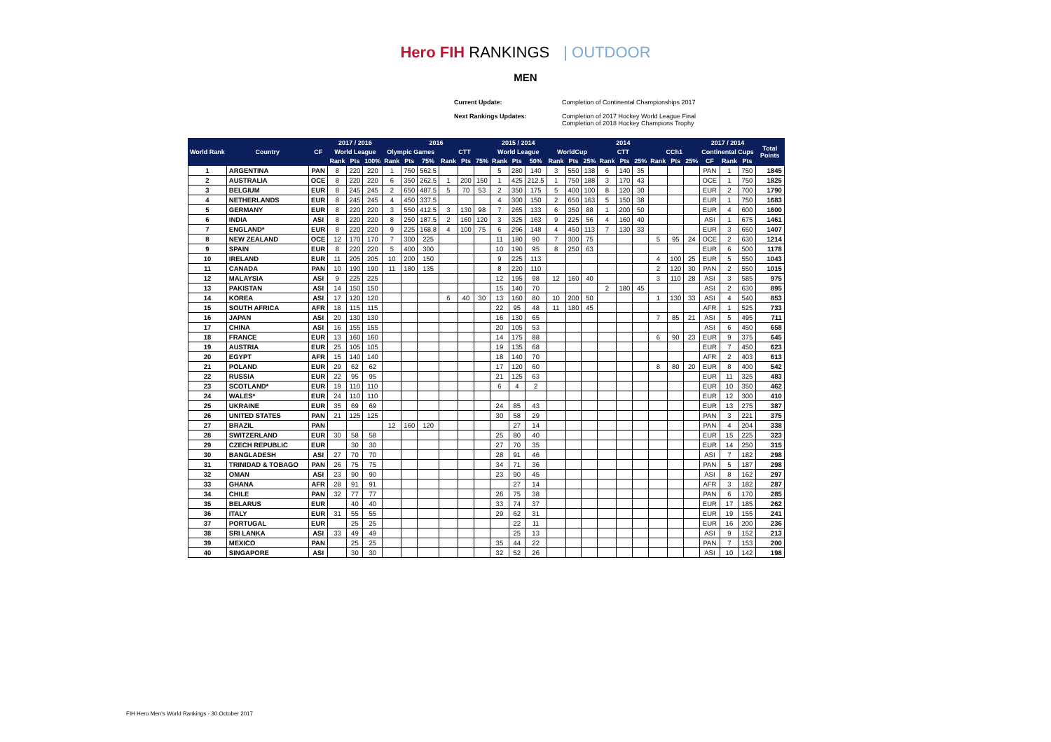Hero FIH RANKINGS | OUTDOOR
MEN
Current Update:
Completion of Continental Championships 2017
Next Rankings Updates:
Completion of 2017 Hockey World League Final
Completion of 2018 Hockey Champions Trophy
| World Rank | Country | CF | 2017 / 2016 | | | 2016 | | | | | | 2015 / 2014 | | | 2014 | | | | | | | | | 2017 / 2014 | | | Total Points |
| --- | --- | --- | --- | --- | --- | --- | --- | --- | --- | --- | --- | --- | --- | --- | --- | --- | --- | --- | --- | --- | --- | --- | --- | --- | --- | --- | --- |
| | | | World League | | | Olympic Games | | | CTT | | | World League | | | WorldCup | | | CTT | | | CCh1 | | | Continental Cups | | | |
| | | | Rank | Pts | 100% | Rank | Pts | 75% | Rank | Pts | 75% | Rank | Pts | 50% | Rank | Pts | 25% | Rank | Pts | 25% | Rank | Pts | 25% | CF | Rank | Pts | |
| 1 | ARGENTINA | PAN | 8 | 220 | 220 | 1 | 750 | 562.5 | | | | 5 | 280 | 140 | 3 | 550 | 138 | 6 | 140 | 35 | | | | PAN | 1 | 750 | 1845 |
| 2 | AUSTRALIA | OCE | 8 | 220 | 220 | 6 | 350 | 262.5 | 1 | 200 | 150 | 1 | 425 | 212.5 | 1 | 750 | 188 | 3 | 170 | 43 | | | | OCE | 1 | 750 | 1825 |
| 3 | BELGIUM | EUR | 8 | 245 | 245 | 2 | 650 | 487.5 | 5 | 70 | 53 | 2 | 350 | 175 | 5 | 400 | 100 | 8 | 120 | 30 | | | | EUR | 2 | 700 | 1790 |
| 4 | NETHERLANDS | EUR | 8 | 245 | 245 | 4 | 450 | 337.5 | | | | 4 | 300 | 150 | 2 | 650 | 163 | 5 | 150 | 38 | | | | EUR | 1 | 750 | 1683 |
| 5 | GERMANY | EUR | 8 | 220 | 220 | 3 | 550 | 412.5 | 3 | 130 | 98 | 7 | 265 | 133 | 6 | 350 | 88 | 1 | 200 | 50 | | | | EUR | 4 | 600 | 1600 |
| 6 | INDIA | ASI | 8 | 220 | 220 | 8 | 250 | 187.5 | 2 | 160 | 120 | 3 | 325 | 163 | 9 | 225 | 56 | 4 | 160 | 40 | | | | ASI | 1 | 675 | 1461 |
| 7 | ENGLAND* | EUR | 8 | 220 | 220 | 9 | 225 | 168.8 | 4 | 100 | 75 | 6 | 296 | 148 | 4 | 450 | 113 | 7 | 130 | 33 | | | | EUR | 3 | 650 | 1407 |
| 8 | NEW ZEALAND | OCE | 12 | 170 | 170 | 7 | 300 | 225 | | | | 11 | 180 | 90 | 7 | 300 | 75 | | | | 5 | 95 | 24 | OCE | 2 | 630 | 1214 |
| 9 | SPAIN | EUR | 8 | 220 | 220 | 5 | 400 | 300 | | | | 10 | 190 | 95 | 8 | 250 | 63 | | | | | | | EUR | 6 | 500 | 1178 |
| 10 | IRELAND | EUR | 11 | 205 | 205 | 10 | 200 | 150 | | | | 9 | 225 | 113 | | | | | | | 4 | 100 | 25 | EUR | 5 | 550 | 1043 |
| 11 | CANADA | PAN | 10 | 190 | 190 | 11 | 180 | 135 | | | | 8 | 220 | 110 | | | | | | | 2 | 120 | 30 | PAN | 2 | 550 | 1015 |
| 12 | MALAYSIA | ASI | 9 | 225 | 225 | | | | | | | 12 | 195 | 98 | 12 | 160 | 40 | | | | 3 | 110 | 28 | ASI | 3 | 585 | 975 |
| 13 | PAKISTAN | ASI | 14 | 150 | 150 | | | | | | | 15 | 140 | 70 | | | | 2 | 180 | 45 | | | | ASI | 2 | 630 | 895 |
| 14 | KOREA | ASI | 17 | 120 | 120 | | | | 6 | 40 | 30 | 13 | 160 | 80 | 10 | 200 | 50 | | | | 1 | 130 | 33 | ASI | 4 | 540 | 853 |
| 15 | SOUTH AFRICA | AFR | 18 | 115 | 115 | | | | | | | 22 | 95 | 48 | 11 | 180 | 45 | | | | | | | AFR | 1 | 525 | 733 |
| 16 | JAPAN | ASI | 20 | 130 | 130 | | | | | | | 16 | 130 | 65 | | | | | | | 7 | 85 | 21 | ASI | 5 | 495 | 711 |
| 17 | CHINA | ASI | 16 | 155 | 155 | | | | | | | 20 | 105 | 53 | | | | | | | | | | ASI | 6 | 450 | 658 |
| 18 | FRANCE | EUR | 13 | 160 | 160 | | | | | | | 14 | 175 | 88 | | | | | | | 6 | 90 | 23 | EUR | 9 | 375 | 645 |
| 19 | AUSTRIA | EUR | 25 | 105 | 105 | | | | | | | 19 | 135 | 68 | | | | | | | | | | EUR | 7 | 450 | 623 |
| 20 | EGYPT | AFR | 15 | 140 | 140 | | | | | | | 18 | 140 | 70 | | | | | | | | | | AFR | 2 | 403 | 613 |
| 21 | POLAND | EUR | 29 | 62 | 62 | | | | | | | 17 | 120 | 60 | | | | | | | 8 | 80 | 20 | EUR | 8 | 400 | 542 |
| 22 | RUSSIA | EUR | 22 | 95 | 95 | | | | | | | 21 | 125 | 63 | | | | | | | | | | EUR | 11 | 325 | 483 |
| 23 | SCOTLAND* | EUR | 19 | 110 | 110 | | | | | | | 6 | 4 | 2 | | | | | | | | | | EUR | 10 | 350 | 462 |
| 24 | WALES* | EUR | 24 | 110 | 110 | | | | | | | | | | | | | | | | | | | EUR | 12 | 300 | 410 |
| 25 | UKRAINE | EUR | 35 | 69 | 69 | | | | | | | 24 | 85 | 43 | | | | | | | | | | EUR | 13 | 275 | 387 |
| 26 | UNITED STATES | PAN | 21 | 125 | 125 | | | | | | | 30 | 58 | 29 | | | | | | | | | | PAN | 3 | 221 | 375 |
| 27 | BRAZIL | PAN | | | | 12 | 160 | 120 | | | | | 27 | 14 | | | | | | | | | | PAN | 4 | 204 | 338 |
| 28 | SWITZERLAND | EUR | 30 | 58 | 58 | | | | | | | 25 | 80 | 40 | | | | | | | | | | EUR | 15 | 225 | 323 |
| 29 | CZECH REPUBLIC | EUR | | 30 | 30 | | | | | | | 27 | 70 | 35 | | | | | | | | | | EUR | 14 | 250 | 315 |
| 30 | BANGLADESH | ASI | 27 | 70 | 70 | | | | | | | 28 | 91 | 46 | | | | | | | | | | ASI | 7 | 182 | 298 |
| 31 | TRINIDAD & TOBAGO | PAN | 26 | 75 | 75 | | | | | | | 34 | 71 | 36 | | | | | | | | | | PAN | 5 | 187 | 298 |
| 32 | OMAN | ASI | 23 | 90 | 90 | | | | | | | 23 | 90 | 45 | | | | | | | | | | ASI | 8 | 162 | 297 |
| 33 | GHANA | AFR | 28 | 91 | 91 | | | | | | | | 27 | 14 | | | | | | | | | | AFR | 3 | 182 | 287 |
| 34 | CHILE | PAN | 32 | 77 | 77 | | | | | | | 26 | 75 | 38 | | | | | | | | | | PAN | 6 | 170 | 285 |
| 35 | BELARUS | EUR | | 40 | 40 | | | | | | | 33 | 74 | 37 | | | | | | | | | | EUR | 17 | 185 | 262 |
| 36 | ITALY | EUR | 31 | 55 | 55 | | | | | | | 29 | 62 | 31 | | | | | | | | | | EUR | 19 | 155 | 241 |
| 37 | PORTUGAL | EUR | | 25 | 25 | | | | | | | | 22 | 11 | | | | | | | | | | EUR | 16 | 200 | 236 |
| 38 | SRI LANKA | ASI | 33 | 49 | 49 | | | | | | | | 25 | 13 | | | | | | | | | | ASI | 9 | 152 | 213 |
| 39 | MEXICO | PAN | | 25 | 25 | | | | | | | 35 | 44 | 22 | | | | | | | | | | PAN | 7 | 153 | 200 |
| 40 | SINGAPORE | ASI | | 30 | 30 | | | | | | | 32 | 52 | 26 | | | | | | | | | | ASI | 10 | 142 | 198 |
FIH Hero Men's World Rankings - 30 October 2017